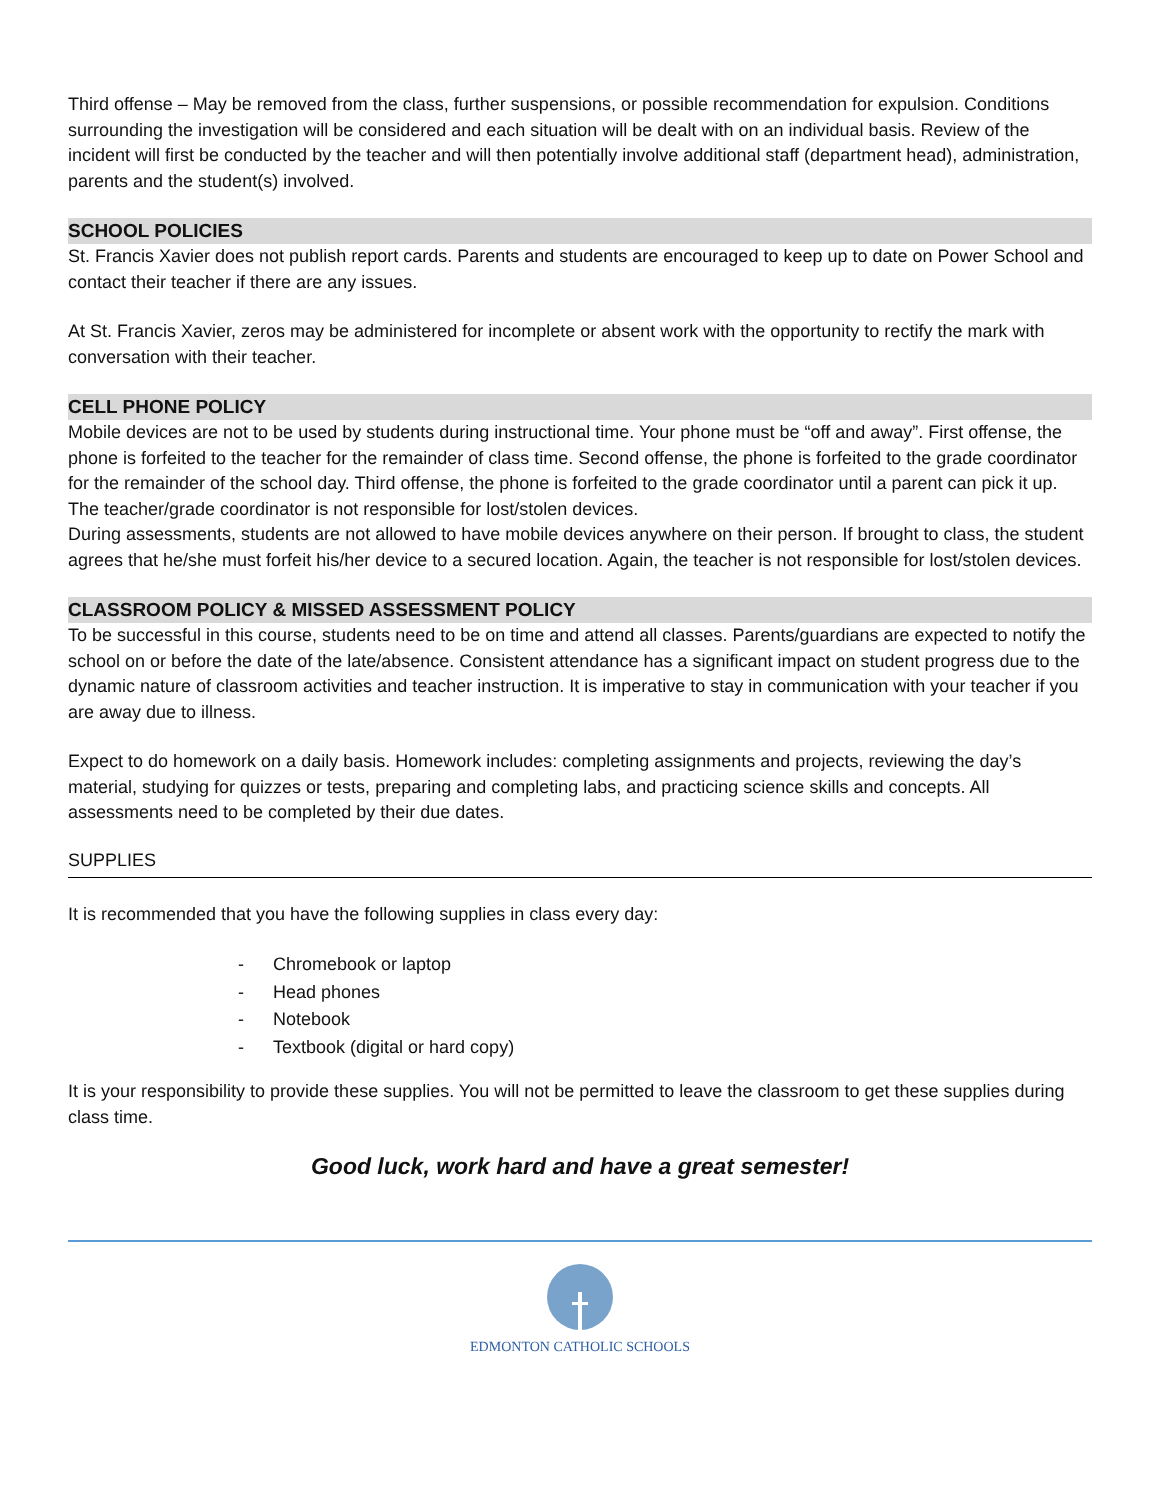Third offense – May be removed from the class, further suspensions, or possible recommendation for expulsion. Conditions surrounding the investigation will be considered and each situation will be dealt with on an individual basis. Review of the incident will first be conducted by the teacher and will then potentially involve additional staff (department head), administration, parents and the student(s) involved.
SCHOOL POLICIES
St. Francis Xavier does not publish report cards. Parents and students are encouraged to keep up to date on Power School and contact their teacher if there are any issues.
At St. Francis Xavier, zeros may be administered for incomplete or absent work with the opportunity to rectify the mark with conversation with their teacher.
CELL PHONE POLICY
Mobile devices are not to be used by students during instructional time. Your phone must be “off and away”. First offense, the phone is forfeited to the teacher for the remainder of class time. Second offense, the phone is forfeited to the grade coordinator for the remainder of the school day. Third offense, the phone is forfeited to the grade coordinator until a parent can pick it up. The teacher/grade coordinator is not responsible for lost/stolen devices.
During assessments, students are not allowed to have mobile devices anywhere on their person. If brought to class, the student agrees that he/she must forfeit his/her device to a secured location. Again, the teacher is not responsible for lost/stolen devices.
CLASSROOM POLICY & MISSED ASSESSMENT POLICY
To be successful in this course, students need to be on time and attend all classes. Parents/guardians are expected to notify the school on or before the date of the late/absence. Consistent attendance has a significant impact on student progress due to the dynamic nature of classroom activities and teacher instruction. It is imperative to stay in communication with your teacher if you are away due to illness.
Expect to do homework on a daily basis. Homework includes: completing assignments and projects, reviewing the day’s material, studying for quizzes or tests, preparing and completing labs, and practicing science skills and concepts. All assessments need to be completed by their due dates.
SUPPLIES
It is recommended that you have the following supplies in class every day:
- Chromebook or laptop
- Head phones
- Notebook
- Textbook (digital or hard copy)
It is your responsibility to provide these supplies. You will not be permitted to leave the classroom to get these supplies during class time.
Good luck, work hard and have a great semester!
EDMONTON CATHOLIC SCHOOLS